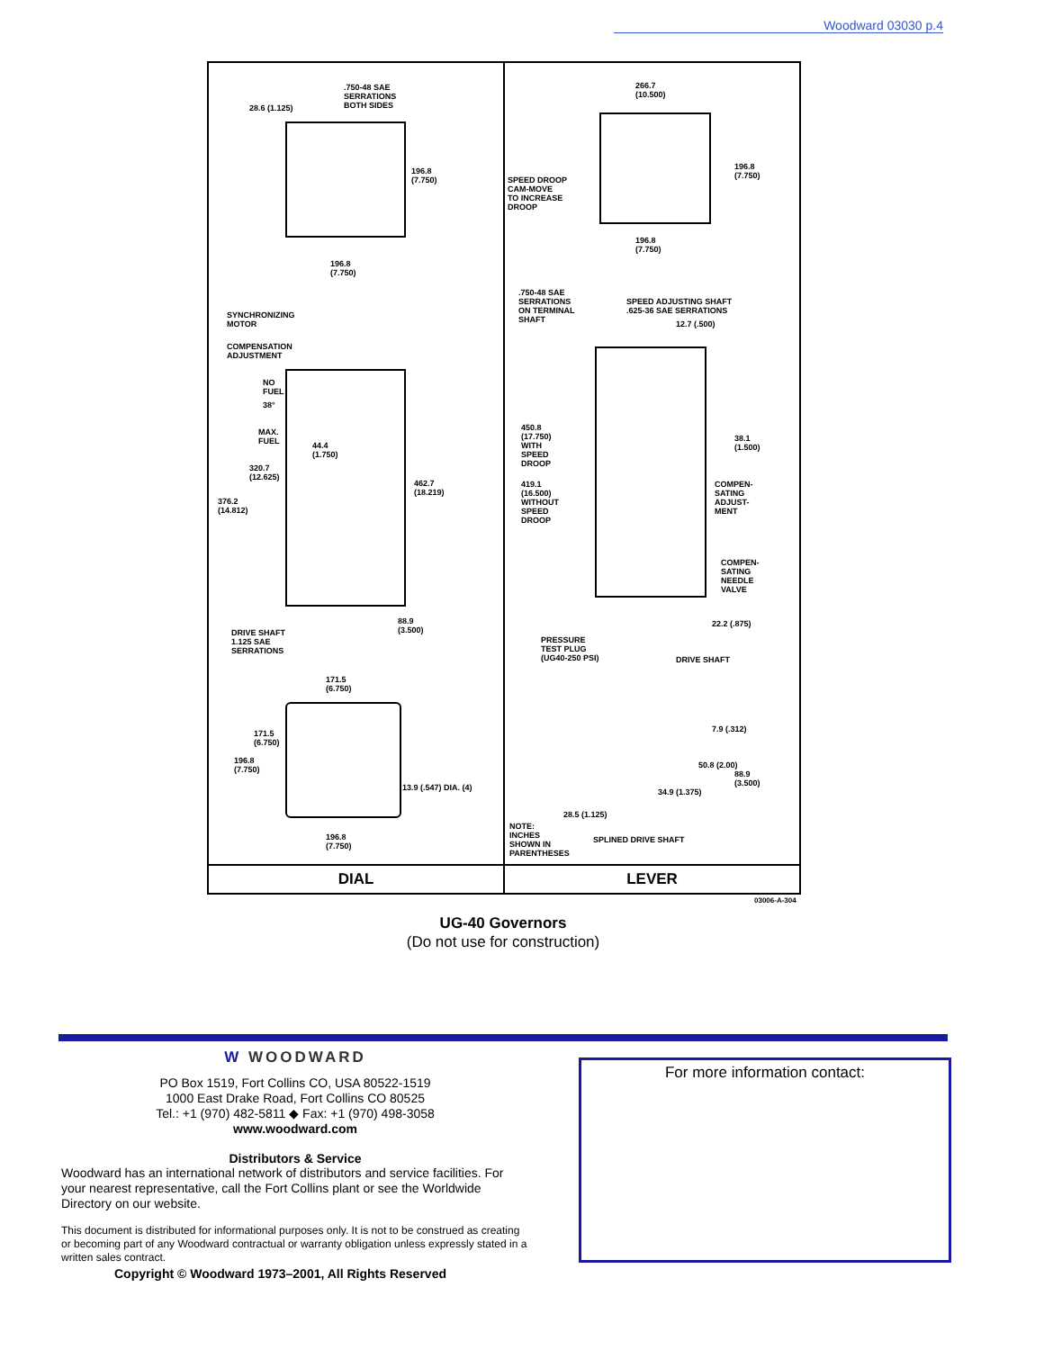Woodward 03030 p.4
.750-48 SAE
SERRATIONS
BOTH SIDES
28.6 (1.125)
196.8
(7.750)
196.8
(7.750)
SYNCHRONIZING
MOTOR
COMPENSATION
ADJUSTMENT
NO
FUEL
38°
MAX.
FUEL
44.4
(1.750)
320.7
(12.625)
462.7
(18.219)
376.2
(14.812)
88.9
(3.500)
DRIVE SHAFT
1.125 SAE
SERRATIONS
171.5
(6.750)
171.5
(6.750)
196.8
(7.750)
13.9 (.547) DIA. (4)
196.8
(7.750)
DIAL
266.7
(10.500)
196.8
(7.750)
SPEED DROOP
CAM-MOVE
TO INCREASE
DROOP
196.8
(7.750)
.750-48 SAE
SERRATIONS
ON TERMINAL
SHAFT
SPEED ADJUSTING SHAFT
.625-36 SAE SERRATIONS
12.7 (.500)
450.8
(17.750)
WITH
SPEED
DROOP
38.1
(1.500)
419.1
(16.500)
WITHOUT
SPEED
DROOP
COMPEN-
SATING
ADJUST-
MENT
COMPEN-
SATING
NEEDLE
VALVE
22.2 (.875)
PRESSURE
TEST PLUG
(UG40-250 PSI)
DRIVE SHAFT
7.9 (.312)
50.8 (2.00)
88.9
(3.500)
34.9 (1.375)
28.5 (1.125)
NOTE:
INCHES
SHOWN IN
PARENTHESES
SPLINED DRIVE SHAFT
LEVER
03006-A-304
UG-40 Governors
(Do not use for construction)
W WOODWARD
PO Box 1519, Fort Collins CO, USA 80522-1519
1000 East Drake Road, Fort Collins CO 80525
Tel.: +1 (970) 482-5811 ◆ Fax: +1 (970) 498-3058
www.woodward.com
Distributors & Service
Woodward has an international network of distributors and service facilities. For your nearest representative, call the Fort Collins plant or see the Worldwide Directory on our website.
This document is distributed for informational purposes only. It is not to be construed as creating or becoming part of any Woodward contractual or warranty obligation unless expressly stated in a written sales contract.
Copyright © Woodward 1973–2001, All Rights Reserved
For more information contact: